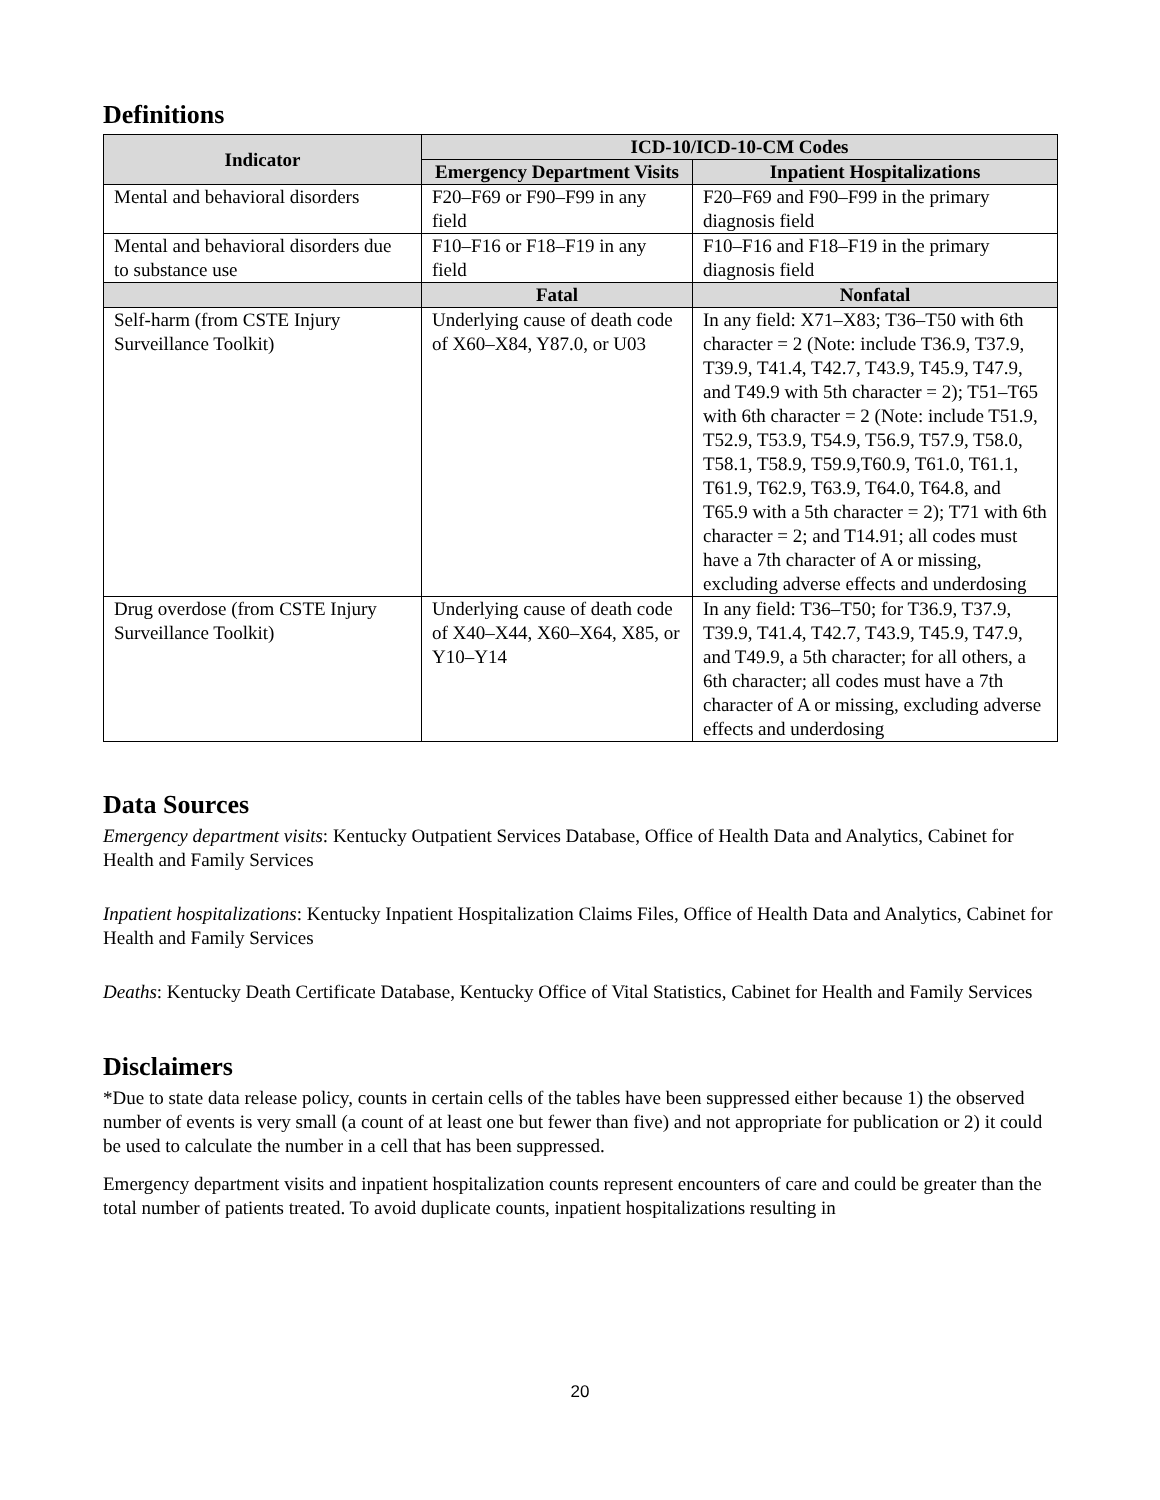Definitions
| Indicator | ICD-10/ICD-10-CM Codes | |
| --- | --- | --- |
| | Emergency Department Visits | Inpatient Hospitalizations |
| Mental and behavioral disorders | F20–F69 or F90–F99 in any field | F20–F69 and F90–F99 in the primary diagnosis field |
| Mental and behavioral disorders due to substance use | F10–F16 or F18–F19 in any field | F10–F16 and F18–F19 in the primary diagnosis field |
| | Fatal | Nonfatal |
| Self-harm (from CSTE Injury Surveillance Toolkit) | Underlying cause of death code of X60–X84, Y87.0, or U03 | In any field: X71–X83; T36–T50 with 6th character = 2 (Note: include T36.9, T37.9, T39.9, T41.4, T42.7, T43.9, T45.9, T47.9, and T49.9 with 5th character = 2); T51–T65 with 6th character = 2 (Note: include T51.9, T52.9, T53.9, T54.9, T56.9, T57.9, T58.0, T58.1, T58.9, T59.9,T60.9, T61.0, T61.1, T61.9, T62.9, T63.9, T64.0, T64.8, and T65.9 with a 5th character = 2); T71 with 6th character = 2; and T14.91; all codes must have a 7th character of A or missing, excluding adverse effects and underdosing |
| Drug overdose (from CSTE Injury Surveillance Toolkit) | Underlying cause of death code of X40–X44, X60–X64, X85, or Y10–Y14 | In any field: T36–T50; for T36.9, T37.9, T39.9, T41.4, T42.7, T43.9, T45.9, T47.9, and T49.9, a 5th character; for all others, a 6th character; all codes must have a 7th character of A or missing, excluding adverse effects and underdosing |
Data Sources
Emergency department visits: Kentucky Outpatient Services Database, Office of Health Data and Analytics, Cabinet for Health and Family Services
Inpatient hospitalizations: Kentucky Inpatient Hospitalization Claims Files, Office of Health Data and Analytics, Cabinet for Health and Family Services
Deaths: Kentucky Death Certificate Database, Kentucky Office of Vital Statistics, Cabinet for Health and Family Services
Disclaimers
*Due to state data release policy, counts in certain cells of the tables have been suppressed either because 1) the observed number of events is very small (a count of at least one but fewer than five) and not appropriate for publication or 2) it could be used to calculate the number in a cell that has been suppressed.
Emergency department visits and inpatient hospitalization counts represent encounters of care and could be greater than the total number of patients treated. To avoid duplicate counts, inpatient hospitalizations resulting in
20